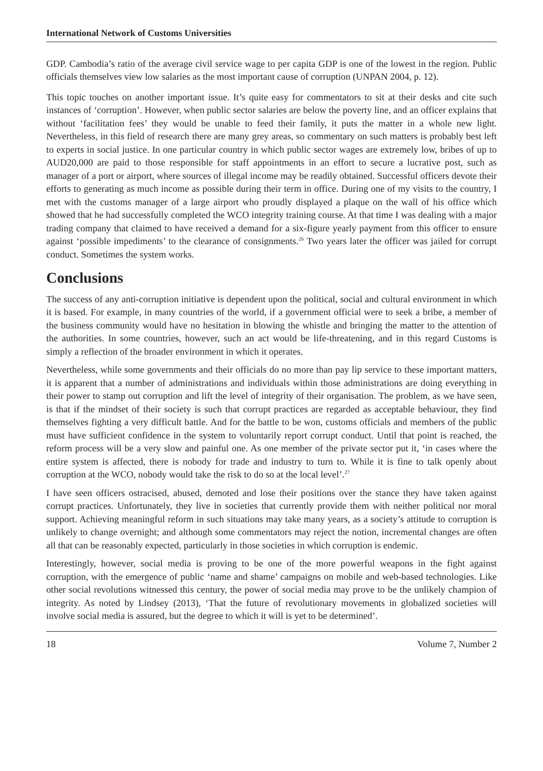International Network of Customs Universities
GDP. Cambodia’s ratio of the average civil service wage to per capita GDP is one of the lowest in the region. Public officials themselves view low salaries as the most important cause of corruption (UNPAN 2004, p. 12).
This topic touches on another important issue. It’s quite easy for commentators to sit at their desks and cite such instances of ‘corruption’. However, when public sector salaries are below the poverty line, and an officer explains that without ‘facilitation fees’ they would be unable to feed their family, it puts the matter in a whole new light. Nevertheless, in this field of research there are many grey areas, so commentary on such matters is probably best left to experts in social justice. In one particular country in which public sector wages are extremely low, bribes of up to AUD20,000 are paid to those responsible for staff appointments in an effort to secure a lucrative post, such as manager of a port or airport, where sources of illegal income may be readily obtained. Successful officers devote their efforts to generating as much income as possible during their term in office. During one of my visits to the country, I met with the customs manager of a large airport who proudly displayed a plaque on the wall of his office which showed that he had successfully completed the WCO integrity training course. At that time I was dealing with a major trading company that claimed to have received a demand for a six-figure yearly payment from this officer to ensure against ‘possible impediments’ to the clearance of consignments.<sup>26</sup> Two years later the officer was jailed for corrupt conduct. Sometimes the system works.
Conclusions
The success of any anti-corruption initiative is dependent upon the political, social and cultural environment in which it is based. For example, in many countries of the world, if a government official were to seek a bribe, a member of the business community would have no hesitation in blowing the whistle and bringing the matter to the attention of the authorities. In some countries, however, such an act would be life-threatening, and in this regard Customs is simply a reflection of the broader environment in which it operates.
Nevertheless, while some governments and their officials do no more than pay lip service to these important matters, it is apparent that a number of administrations and individuals within those administrations are doing everything in their power to stamp out corruption and lift the level of integrity of their organisation. The problem, as we have seen, is that if the mindset of their society is such that corrupt practices are regarded as acceptable behaviour, they find themselves fighting a very difficult battle. And for the battle to be won, customs officials and members of the public must have sufficient confidence in the system to voluntarily report corrupt conduct. Until that point is reached, the reform process will be a very slow and painful one. As one member of the private sector put it, ‘in cases where the entire system is affected, there is nobody for trade and industry to turn to. While it is fine to talk openly about corruption at the WCO, nobody would take the risk to do so at the local level’.<sup>27</sup>
I have seen officers ostracised, abused, demoted and lose their positions over the stance they have taken against corrupt practices. Unfortunately, they live in societies that currently provide them with neither political nor moral support. Achieving meaningful reform in such situations may take many years, as a society’s attitude to corruption is unlikely to change overnight; and although some commentators may reject the notion, incremental changes are often all that can be reasonably expected, particularly in those societies in which corruption is endemic.
Interestingly, however, social media is proving to be one of the more powerful weapons in the fight against corruption, with the emergence of public ‘name and shame’ campaigns on mobile and web-based technologies. Like other social revolutions witnessed this century, the power of social media may prove to be the unlikely champion of integrity. As noted by Lindsey (2013), ‘That the future of revolutionary movements in globalized societies will involve social media is assured, but the degree to which it will is yet to be determined’.
18 Volume 7, Number 2